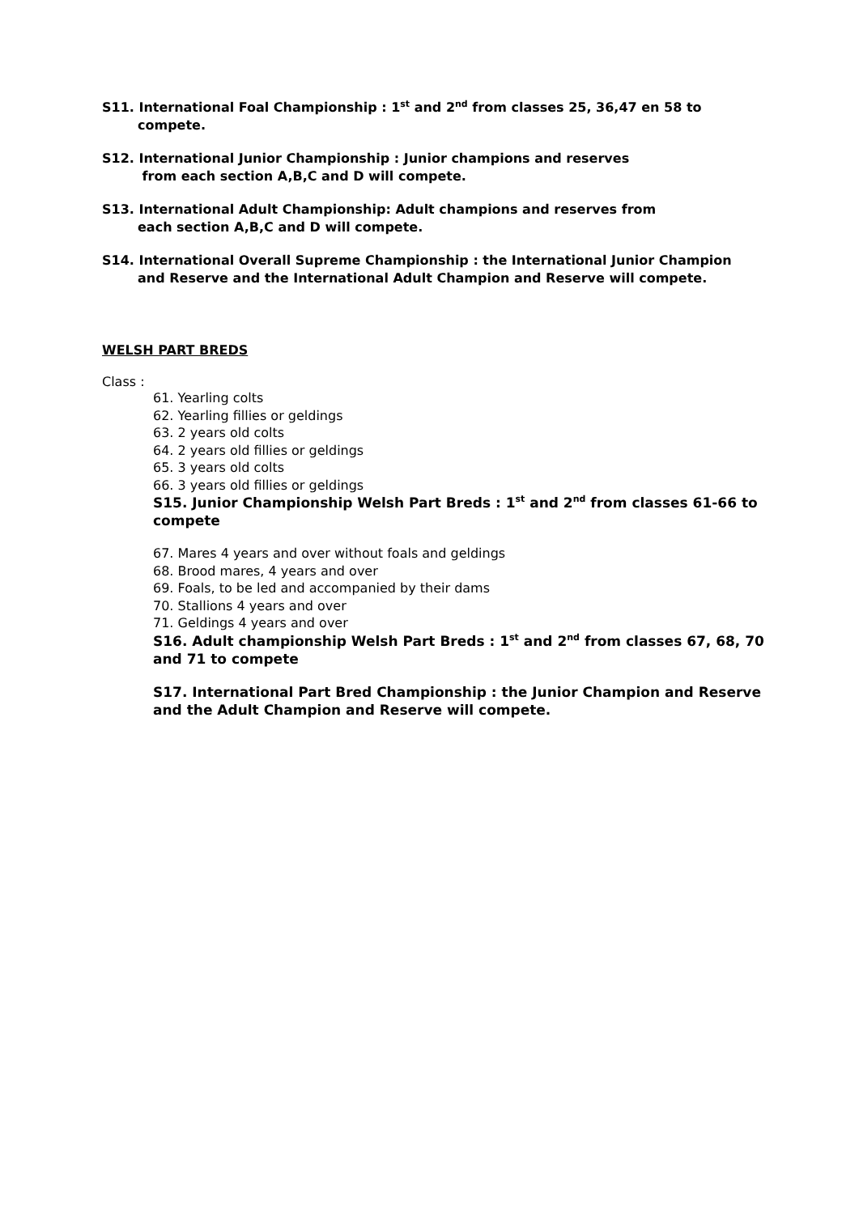S11. International Foal Championship : 1<sup>st</sup> and 2<sup>nd</sup> from classes 25, 36,47 en 58 to
compete.
S12. International Junior Championship : Junior champions and reserves
from each section A,B,C and D will compete.
S13. International Adult Championship: Adult champions and reserves from
each section A,B,C and D will compete.
S14. International Overall Supreme Championship : the International Junior Champion
and Reserve and the International Adult Champion and Reserve will compete.
WELSH PART BREDS
Class :
61. Yearling colts
62. Yearling fillies or geldings
63. 2 years old colts
64. 2 years old fillies or geldings
65. 3 years old colts
66. 3 years old fillies or geldings
S15. Junior Championship Welsh Part Breds : 1<sup>st</sup> and 2<sup>nd</sup> from classes 61-66 to compete
67. Mares 4 years and over without foals and geldings
68. Brood mares, 4 years and over
69. Foals, to be led and accompanied by their dams
70. Stallions 4 years and over
71. Geldings 4 years and over
S16. Adult championship Welsh Part Breds : 1<sup>st</sup> and 2<sup>nd</sup> from classes 67, 68, 70 and 71 to compete
S17. International Part Bred Championship : the Junior Champion and Reserve and the Adult Champion and Reserve will compete.